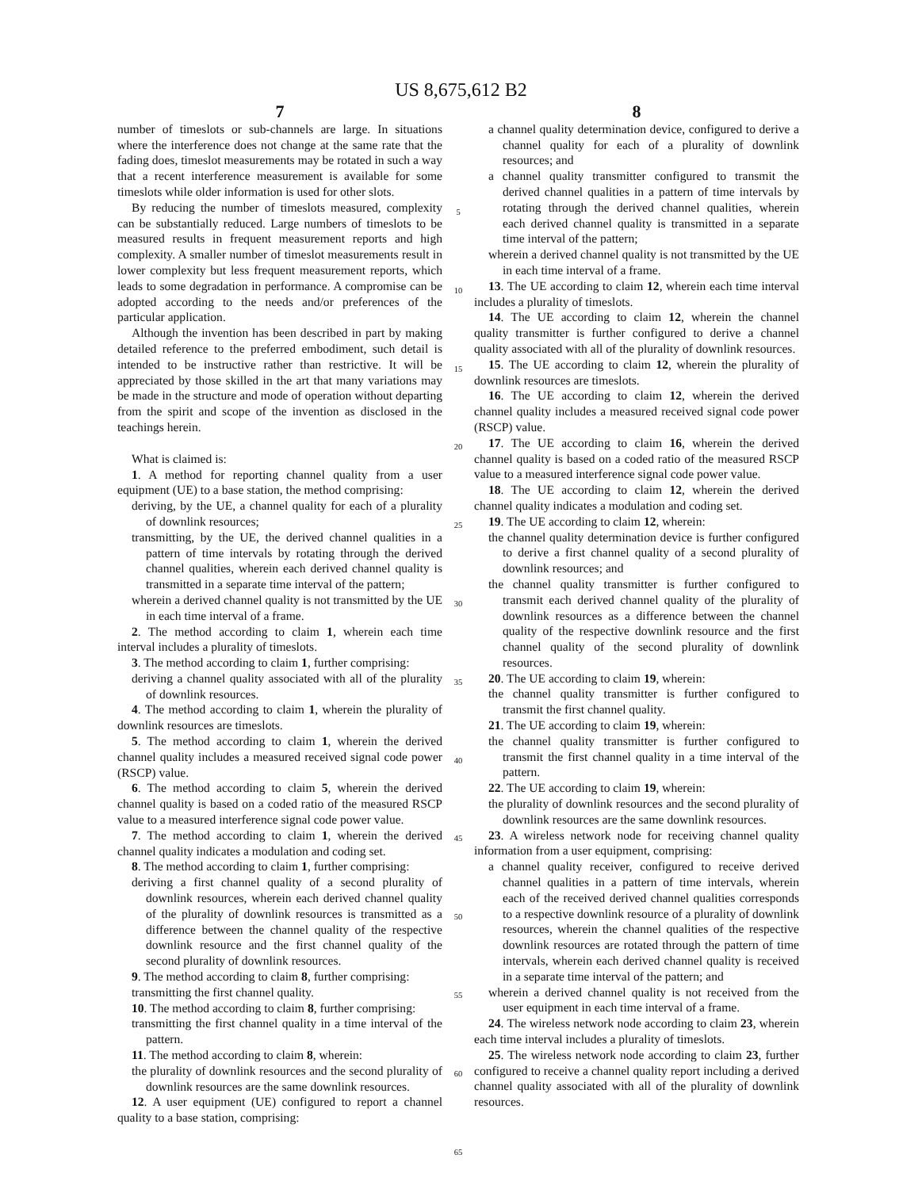US 8,675,612 B2
7
number of timeslots or sub-channels are large. In situations where the interference does not change at the same rate that the fading does, timeslot measurements may be rotated in such a way that a recent interference measurement is available for some timeslots while older information is used for other slots.
By reducing the number of timeslots measured, complexity can be substantially reduced. Large numbers of timeslots to be measured results in frequent measurement reports and high complexity. A smaller number of timeslot measurements result in lower complexity but less frequent measurement reports, which leads to some degradation in performance. A compromise can be adopted according to the needs and/or preferences of the particular application.
Although the invention has been described in part by making detailed reference to the preferred embodiment, such detail is intended to be instructive rather than restrictive. It will be appreciated by those skilled in the art that many variations may be made in the structure and mode of operation without departing from the spirit and scope of the invention as disclosed in the teachings herein.
What is claimed is:
1. A method for reporting channel quality from a user equipment (UE) to a base station, the method comprising:
deriving, by the UE, a channel quality for each of a plurality of downlink resources;
transmitting, by the UE, the derived channel qualities in a pattern of time intervals by rotating through the derived channel qualities, wherein each derived channel quality is transmitted in a separate time interval of the pattern;
wherein a derived channel quality is not transmitted by the UE in each time interval of a frame.
2. The method according to claim 1, wherein each time interval includes a plurality of timeslots.
3. The method according to claim 1, further comprising:
deriving a channel quality associated with all of the plurality of downlink resources.
4. The method according to claim 1, wherein the plurality of downlink resources are timeslots.
5. The method according to claim 1, wherein the derived channel quality includes a measured received signal code power (RSCP) value.
6. The method according to claim 5, wherein the derived channel quality is based on a coded ratio of the measured RSCP value to a measured interference signal code power value.
7. The method according to claim 1, wherein the derived channel quality indicates a modulation and coding set.
8. The method according to claim 1, further comprising:
deriving a first channel quality of a second plurality of downlink resources, wherein each derived channel quality of the plurality of downlink resources is transmitted as a difference between the channel quality of the respective downlink resource and the first channel quality of the second plurality of downlink resources.
9. The method according to claim 8, further comprising:
transmitting the first channel quality.
10. The method according to claim 8, further comprising:
transmitting the first channel quality in a time interval of the pattern.
11. The method according to claim 8, wherein:
the plurality of downlink resources and the second plurality of downlink resources are the same downlink resources.
12. A user equipment (UE) configured to report a channel quality to a base station, comprising:
5
10
15
20
25
30
35
40
45
50
55
60
65
8
a channel quality determination device, configured to derive a channel quality for each of a plurality of downlink resources; and
a channel quality transmitter configured to transmit the derived channel qualities in a pattern of time intervals by rotating through the derived channel qualities, wherein each derived channel quality is transmitted in a separate time interval of the pattern;
wherein a derived channel quality is not transmitted by the UE in each time interval of a frame.
13. The UE according to claim 12, wherein each time interval includes a plurality of timeslots.
14. The UE according to claim 12, wherein the channel quality transmitter is further configured to derive a channel quality associated with all of the plurality of downlink resources.
15. The UE according to claim 12, wherein the plurality of downlink resources are timeslots.
16. The UE according to claim 12, wherein the derived channel quality includes a measured received signal code power (RSCP) value.
17. The UE according to claim 16, wherein the derived channel quality is based on a coded ratio of the measured RSCP value to a measured interference signal code power value.
18. The UE according to claim 12, wherein the derived channel quality indicates a modulation and coding set.
19. The UE according to claim 12, wherein:
the channel quality determination device is further configured to derive a first channel quality of a second plurality of downlink resources; and
the channel quality transmitter is further configured to transmit each derived channel quality of the plurality of downlink resources as a difference between the channel quality of the respective downlink resource and the first channel quality of the second plurality of downlink resources.
20. The UE according to claim 19, wherein:
the channel quality transmitter is further configured to transmit the first channel quality.
21. The UE according to claim 19, wherein:
the channel quality transmitter is further configured to transmit the first channel quality in a time interval of the pattern.
22. The UE according to claim 19, wherein:
the plurality of downlink resources and the second plurality of downlink resources are the same downlink resources.
23. A wireless network node for receiving channel quality information from a user equipment, comprising:
a channel quality receiver, configured to receive derived channel qualities in a pattern of time intervals, wherein each of the received derived channel qualities corresponds to a respective downlink resource of a plurality of downlink resources, wherein the channel qualities of the respective downlink resources are rotated through the pattern of time intervals, wherein each derived channel quality is received in a separate time interval of the pattern; and
wherein a derived channel quality is not received from the user equipment in each time interval of a frame.
24. The wireless network node according to claim 23, wherein each time interval includes a plurality of timeslots.
25. The wireless network node according to claim 23, further configured to receive a channel quality report including a derived channel quality associated with all of the plurality of downlink resources.